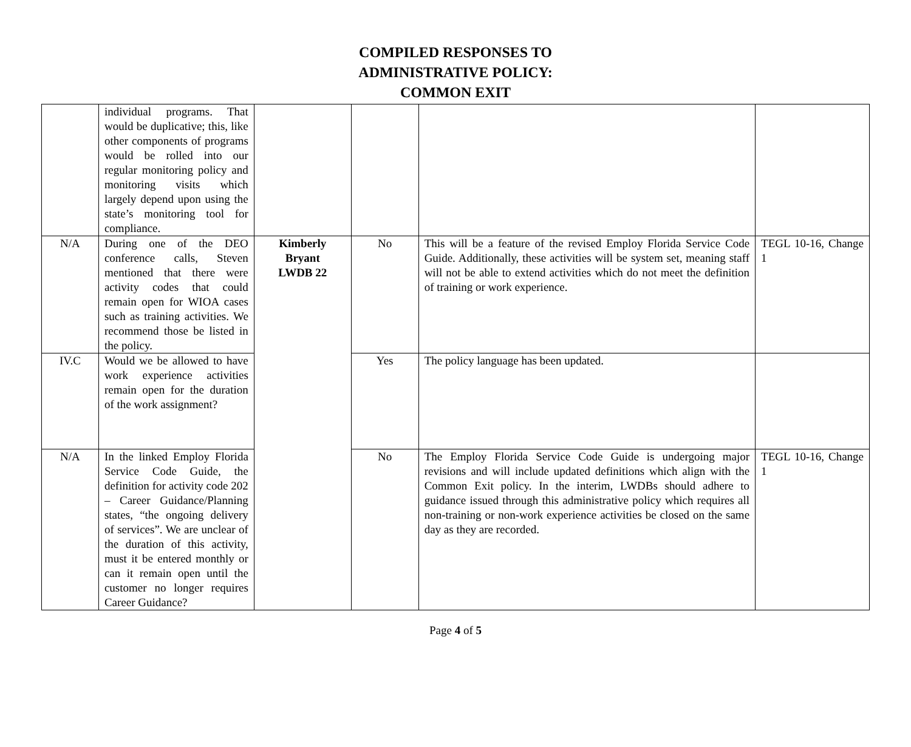COMPILED RESPONSES TO
ADMINISTRATIVE POLICY:
COMMON EXIT
| | individual programs. That would be duplicative; this, like other components of programs would be rolled into our regular monitoring policy and monitoring visits which largely depend upon using the state’s monitoring tool for compliance. | | | | |
| N/A | During one of the DEO conference calls, Steven mentioned that there were activity codes that could remain open for WIOA cases such as training activities. We recommend those be listed in the policy. | Kimberly Bryant LWDB 22 | No | This will be a feature of the revised Employ Florida Service Code Guide. Additionally, these activities will be system set, meaning staff will not be able to extend activities which do not meet the definition of training or work experience. | TEGL 10-16, Change 1 |
| IV.C | Would we be allowed to have work experience activities remain open for the duration of the work assignment? | | Yes | The policy language has been updated. | |
| N/A | In the linked Employ Florida Service Code Guide, the definition for activity code 202 – Career Guidance/Planning states, “the ongoing delivery of services”. We are unclear of the duration of this activity, must it be entered monthly or can it remain open until the customer no longer requires Career Guidance? | | No | The Employ Florida Service Code Guide is undergoing major revisions and will include updated definitions which align with the Common Exit policy. In the interim, LWDBs should adhere to guidance issued through this administrative policy which requires all non-training or non-work experience activities be closed on the same day as they are recorded. | TEGL 10-16, Change 1 |
Page 4 of 5